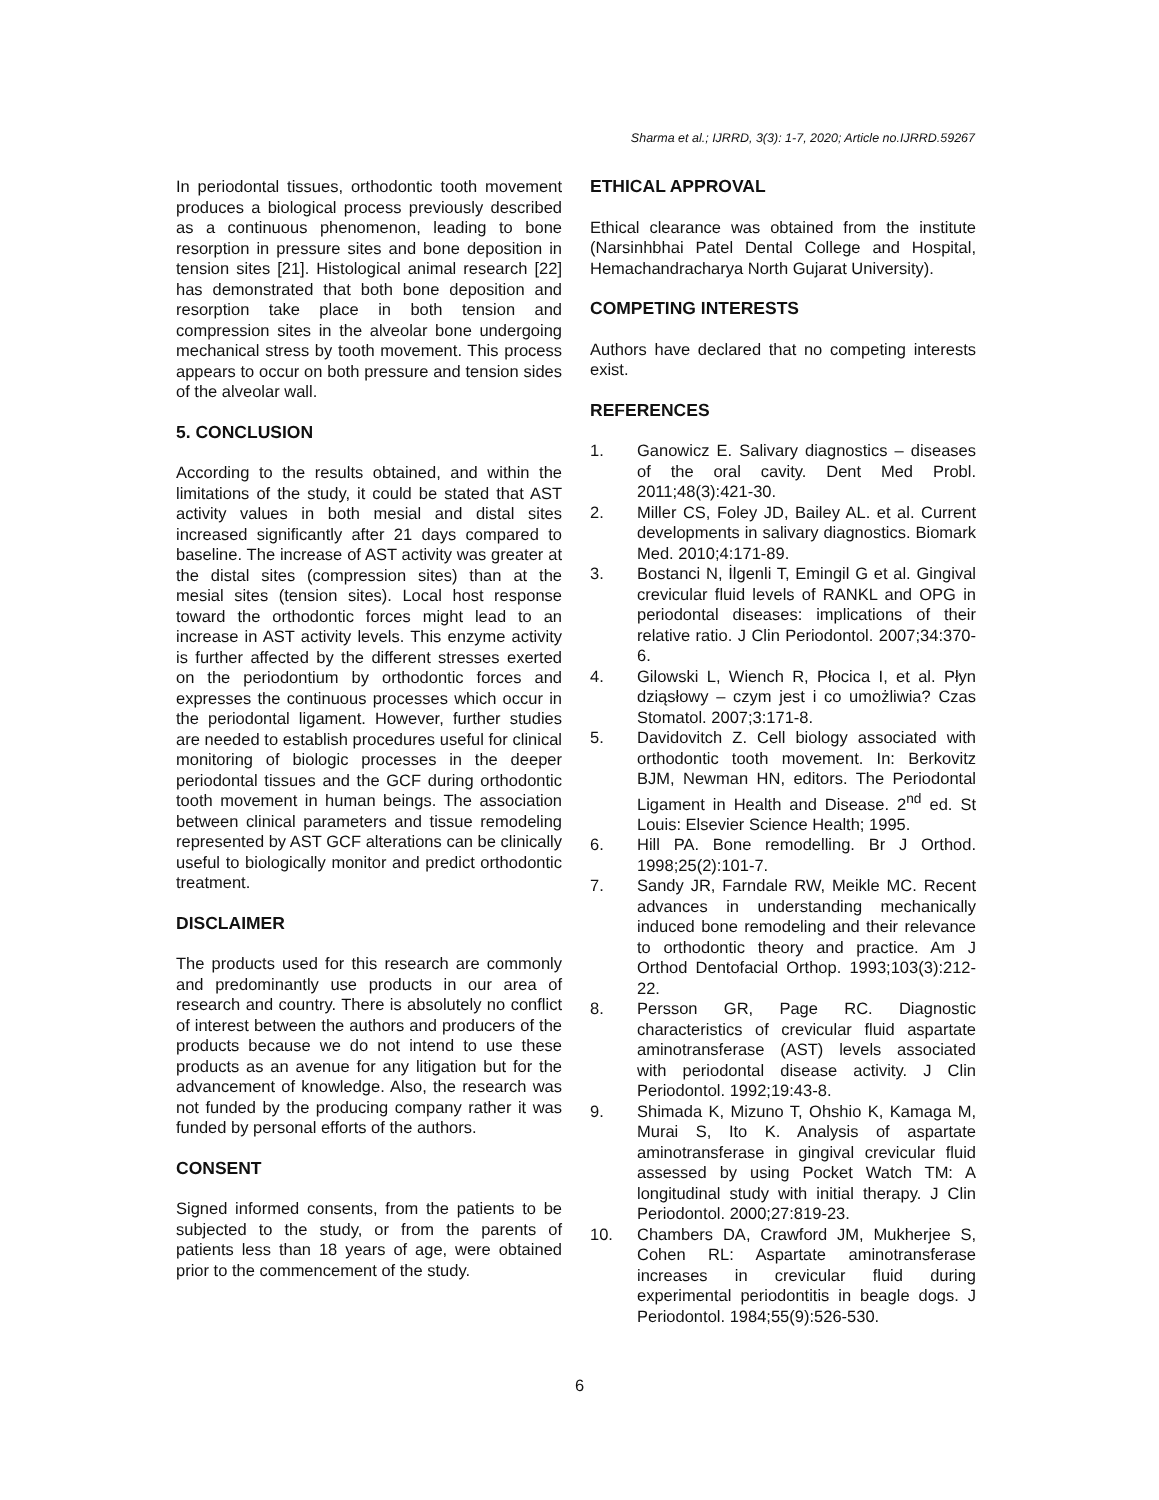Sharma et al.; IJRRD, 3(3): 1-7, 2020; Article no.IJRRD.59267
In periodontal tissues, orthodontic tooth movement produces a biological process previously described as a continuous phenomenon, leading to bone resorption in pressure sites and bone deposition in tension sites [21]. Histological animal research [22] has demonstrated that both bone deposition and resorption take place in both tension and compression sites in the alveolar bone undergoing mechanical stress by tooth movement. This process appears to occur on both pressure and tension sides of the alveolar wall.
5. CONCLUSION
According to the results obtained, and within the limitations of the study, it could be stated that AST activity values in both mesial and distal sites increased significantly after 21 days compared to baseline. The increase of AST activity was greater at the distal sites (compression sites) than at the mesial sites (tension sites). Local host response toward the orthodontic forces might lead to an increase in AST activity levels. This enzyme activity is further affected by the different stresses exerted on the periodontium by orthodontic forces and expresses the continuous processes which occur in the periodontal ligament. However, further studies are needed to establish procedures useful for clinical monitoring of biologic processes in the deeper periodontal tissues and the GCF during orthodontic tooth movement in human beings. The association between clinical parameters and tissue remodeling represented by AST GCF alterations can be clinically useful to biologically monitor and predict orthodontic treatment.
DISCLAIMER
The products used for this research are commonly and predominantly use products in our area of research and country. There is absolutely no conflict of interest between the authors and producers of the products because we do not intend to use these products as an avenue for any litigation but for the advancement of knowledge. Also, the research was not funded by the producing company rather it was funded by personal efforts of the authors.
CONSENT
Signed informed consents, from the patients to be subjected to the study, or from the parents of patients less than 18 years of age, were obtained prior to the commencement of the study.
ETHICAL APPROVAL
Ethical clearance was obtained from the institute (Narsinhbhai Patel Dental College and Hospital, Hemachandracharya North Gujarat University).
COMPETING INTERESTS
Authors have declared that no competing interests exist.
REFERENCES
1. Ganowicz E. Salivary diagnostics – diseases of the oral cavity. Dent Med Probl. 2011;48(3):421-30.
2. Miller CS, Foley JD, Bailey AL. et al. Current developments in salivary diagnostics. Biomark Med. 2010;4:171-89.
3. Bostanci N, İlgenli T, Emingil G et al. Gingival crevicular fluid levels of RANKL and OPG in periodontal diseases: implications of their relative ratio. J Clin Periodontol. 2007;34:370-6.
4. Gilowski L, Wiench R, Płocica I, et al. Płyn dziąsłowy – czym jest i co umożliwia? Czas Stomatol. 2007;3:171-8.
5. Davidovitch Z. Cell biology associated with orthodontic tooth movement. In: Berkovitz BJM, Newman HN, editors. The Periodontal Ligament in Health and Disease. 2<sup>nd</sup> ed. St Louis: Elsevier Science Health; 1995.
6. Hill PA. Bone remodelling. Br J Orthod. 1998;25(2):101-7.
7. Sandy JR, Farndale RW, Meikle MC. Recent advances in understanding mechanically induced bone remodeling and their relevance to orthodontic theory and practice. Am J Orthod Dentofacial Orthop. 1993;103(3):212-22.
8. Persson GR, Page RC. Diagnostic characteristics of crevicular fluid aspartate aminotransferase (AST) levels associated with periodontal disease activity. J Clin Periodontol. 1992;19:43-8.
9. Shimada K, Mizuno T, Ohshio K, Kamaga M, Murai S, Ito K. Analysis of aspartate aminotransferase in gingival crevicular fluid assessed by using Pocket Watch TM: A longitudinal study with initial therapy. J Clin Periodontol. 2000;27:819-23.
10. Chambers DA, Crawford JM, Mukherjee S, Cohen RL: Aspartate aminotransferase increases in crevicular fluid during experimental periodontitis in beagle dogs. J Periodontol. 1984;55(9):526-530.
6